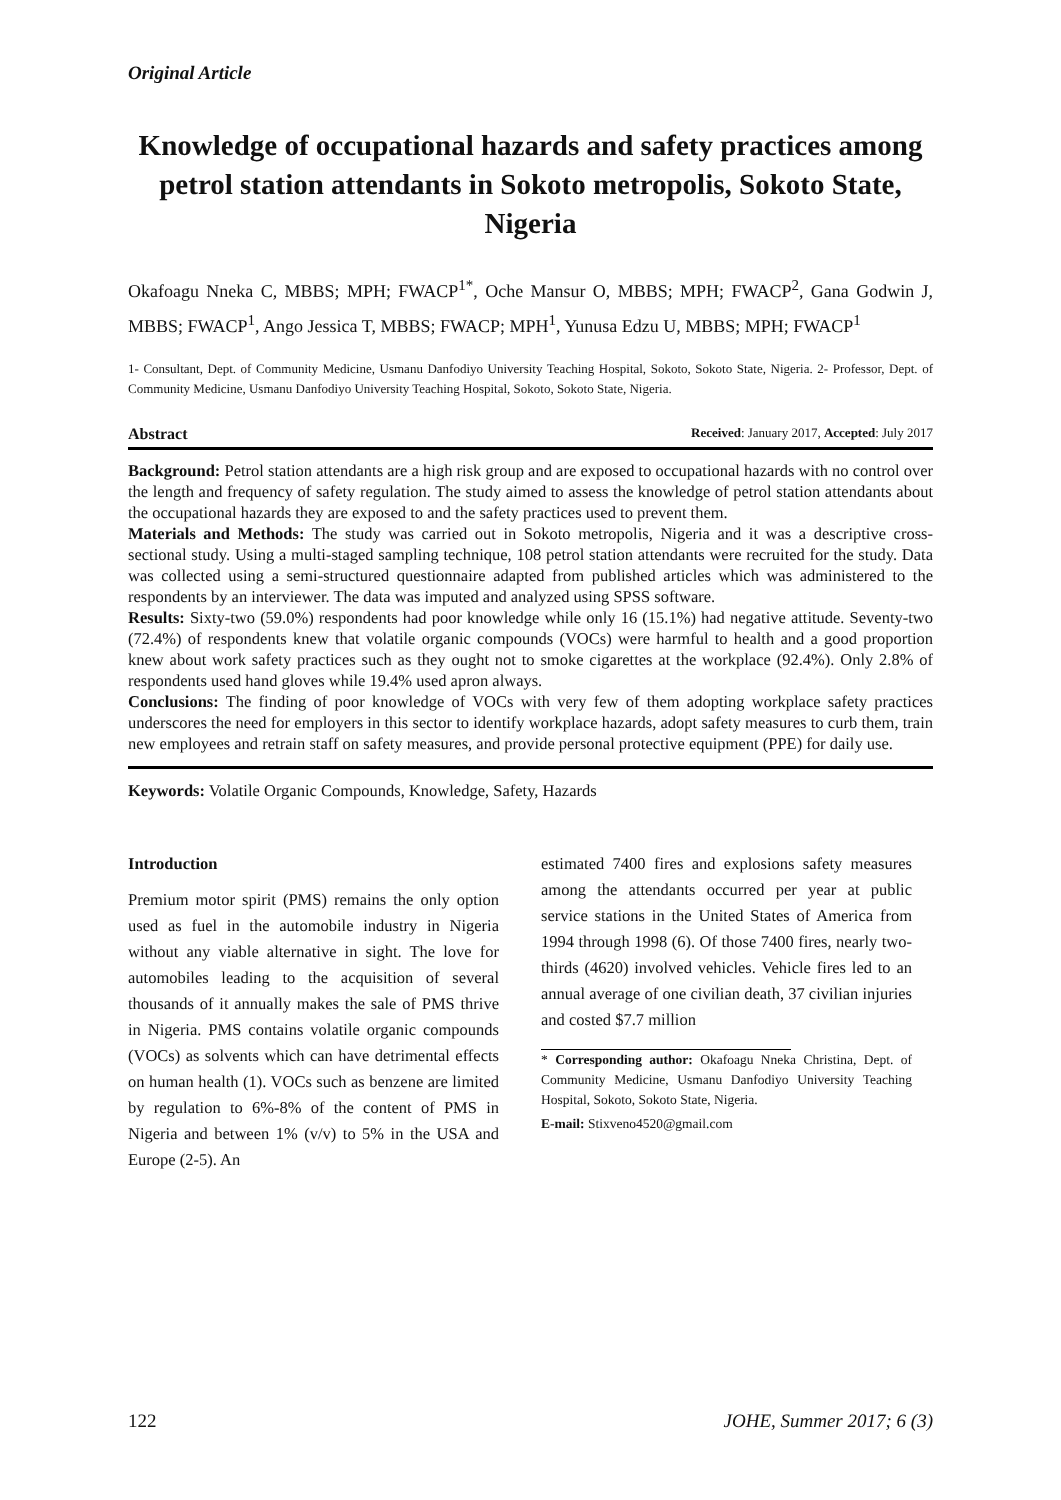Original Article
Knowledge of occupational hazards and safety practices among petrol station attendants in Sokoto metropolis, Sokoto State, Nigeria
Okafoagu Nneka C, MBBS; MPH; FWACP<sup>1*</sup>, Oche Mansur O, MBBS; MPH; FWACP<sup>2</sup>, Gana Godwin J, MBBS; FWACP<sup>1</sup>, Ango Jessica T, MBBS; FWACP; MPH<sup>1</sup>, Yunusa Edzu U, MBBS; MPH; FWACP<sup>1</sup>
1- Consultant, Dept. of Community Medicine, Usmanu Danfodiyo University Teaching Hospital, Sokoto, Sokoto State, Nigeria. 2- Professor, Dept. of Community Medicine, Usmanu Danfodiyo University Teaching Hospital, Sokoto, Sokoto State, Nigeria.
Abstract Received: January 2017, Accepted: July 2017
Background: Petrol station attendants are a high risk group and are exposed to occupational hazards with no control over the length and frequency of safety regulation. The study aimed to assess the knowledge of petrol station attendants about the occupational hazards they are exposed to and the safety practices used to prevent them.
Materials and Methods: The study was carried out in Sokoto metropolis, Nigeria and it was a descriptive cross-sectional study. Using a multi-staged sampling technique, 108 petrol station attendants were recruited for the study. Data was collected using a semi-structured questionnaire adapted from published articles which was administered to the respondents by an interviewer. The data was imputed and analyzed using SPSS software.
Results: Sixty-two (59.0%) respondents had poor knowledge while only 16 (15.1%) had negative attitude. Seventy-two (72.4%) of respondents knew that volatile organic compounds (VOCs) were harmful to health and a good proportion knew about work safety practices such as they ought not to smoke cigarettes at the workplace (92.4%). Only 2.8% of respondents used hand gloves while 19.4% used apron always.
Conclusions: The finding of poor knowledge of VOCs with very few of them adopting workplace safety practices underscores the need for employers in this sector to identify workplace hazards, adopt safety measures to curb them, train new employees and retrain staff on safety measures, and provide personal protective equipment (PPE) for daily use.
Keywords: Volatile Organic Compounds, Knowledge, Safety, Hazards
Introduction
Premium motor spirit (PMS) remains the only option used as fuel in the automobile industry in Nigeria without any viable alternative in sight. The love for automobiles leading to the acquisition of several thousands of it annually makes the sale of PMS thrive in Nigeria. PMS contains volatile organic compounds (VOCs) as solvents which can have detrimental effects on human health (1). VOCs such as benzene are limited by regulation to 6%-8% of the content of PMS in Nigeria and between 1% (v/v) to 5% in the USA and Europe (2-5). An
estimated 7400 fires and explosions safety measures among the attendants occurred per year at public service stations in the United States of America from 1994 through 1998 (6). Of those 7400 fires, nearly two-thirds (4620) involved vehicles. Vehicle fires led to an annual average of one civilian death, 37 civilian injuries and costed $7.7 million
* Corresponding author: Okafoagu Nneka Christina, Dept. of Community Medicine, Usmanu Danfodiyo University Teaching Hospital, Sokoto, Sokoto State, Nigeria.
E-mail: Stixveno4520@gmail.com
122 JOHE, Summer 2017; 6 (3)